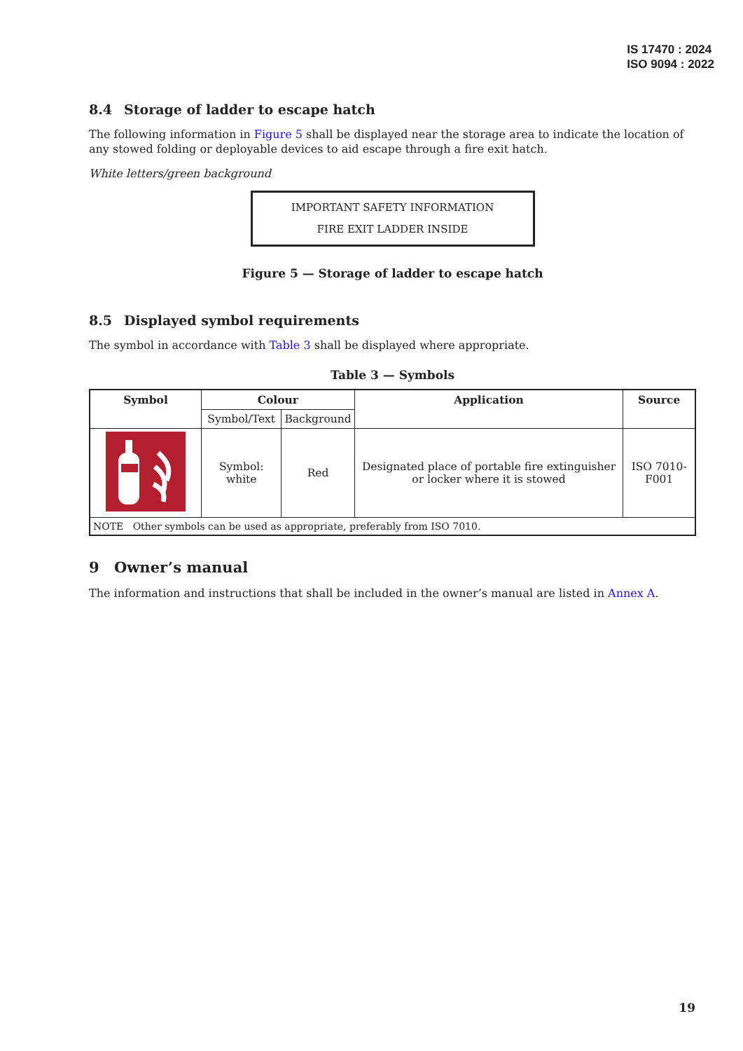IS 17470 : 2024
ISO 9094 : 2022
8.4 Storage of ladder to escape hatch
The following information in Figure 5 shall be displayed near the storage area to indicate the location of any stowed folding or deployable devices to aid escape through a fire exit hatch.
White letters/green background
IMPORTANT SAFETY INFORMATION
FIRE EXIT LADDER INSIDE
Figure 5 — Storage of ladder to escape hatch
8.5 Displayed symbol requirements
The symbol in accordance with Table 3 shall be displayed where appropriate.
Table 3 — Symbols
| Symbol | Colour | | Application | Source |
| --- | --- | --- | --- | --- |
| | Symbol/Text | Background | | |
| | Symbol: white | Red | Designated place of portable fire extinguisher or locker where it is stowed | ISO 7010-F001 |
| NOTE Other symbols can be used as appropriate, preferably from ISO 7010. | | | | |
9 Owner’s manual
The information and instructions that shall be included in the owner’s manual are listed in Annex A.
19